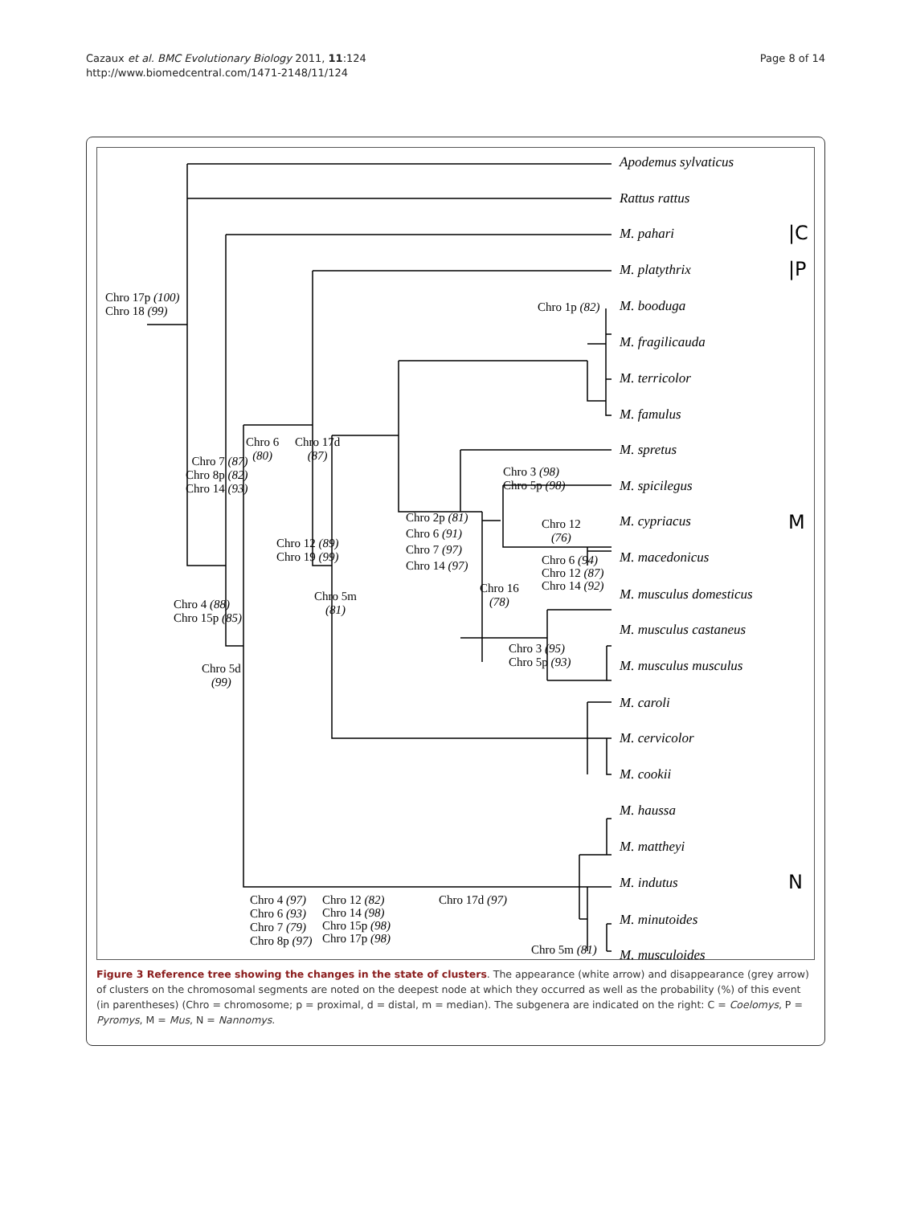Cazaux et al. BMC Evolutionary Biology 2011, 11:124
http://www.biomedcentral.com/1471-2148/11/124
Page 8 of 14
Apodemus sylvaticus
Rattus rattus
M. pahari |C
M. platythrix |P
M. booduga
M. fragilicauda
M. terricolor
M. famulus
M. spretus
M. spicilegus
M. cypriacus M
M. macedonicus
M. musculus domesticus
M. musculus castaneus
M. musculus musculus
M. caroli
M. cervicolor
M. cookii
M. haussa
M. mattheyi
M. indutus N
M. minutoides
M. musculoides
Chro 17p (100)
Chro 18 (99)
Chro 7 (87)
Chro 8p (82)
Chro 14 (93)
Chro 6
(80)
Chro 17d
(87)
Chro 4 (88)
Chro 15p (85)
Chro 5d
(99)
Chro 12 (89)
Chro 19 (99)
Chro 5m
(81)
Chro 2p (81)
Chro 6 (91)
Chro 7 (97)
Chro 14 (97)
Chro 3 (98)
Chro 5p (98)
Chro 12
(76)
Chro 6 (94)
Chro 12 (87)
Chro 14 (92)
Chro 16
(78)
Chro 3 (95)
Chro 5p (93)
Chro 1p (82)
Chro 4 (97)
Chro 6 (93)
Chro 7 (79)
Chro 8p (97)
Chro 12 (82)
Chro 14 (98)
Chro 15p (98)
Chro 17p (98)
Chro 17d (97)
Chro 5m (81)
Figure 3 Reference tree showing the changes in the state of clusters. The appearance (white arrow) and disappearance (grey arrow) of clusters on the chromosomal segments are noted on the deepest node at which they occurred as well as the probability (%) of this event (in parentheses) (Chro = chromosome; p = proximal, d = distal, m = median). The subgenera are indicated on the right: C = Coelomys, P = Pyromys, M = Mus, N = Nannomys.